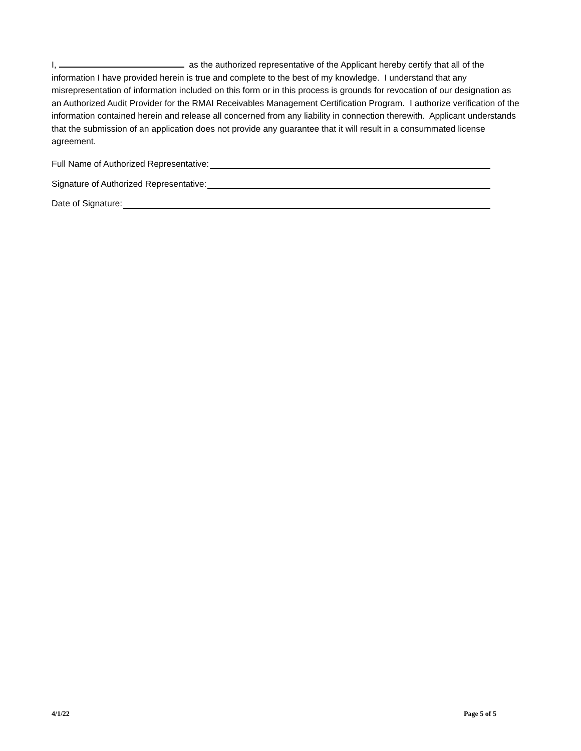I, as the authorized representative of the Applicant hereby certify that all of the information I have provided herein is true and complete to the best of my knowledge. I understand that any misrepresentation of information included on this form or in this process is grounds for revocation of our designation as an Authorized Audit Provider for the RMAI Receivables Management Certification Program. I authorize verification of the information contained herein and release all concerned from any liability in connection therewith. Applicant understands that the submission of an application does not provide any guarantee that it will result in a consummated license agreement.
Full Name of Authorized Representative:
Signature of Authorized Representative:
Date of Signature:
4/1/22 Page 5 of 5